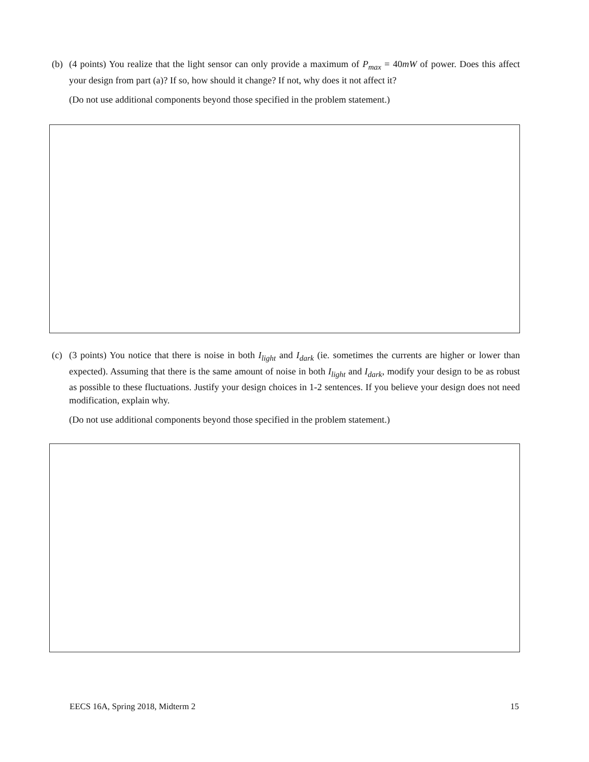(b) (4 points) You realize that the light sensor can only provide a maximum of P<sub>max</sub> = 40mW of power. Does this affect your design from part (a)? If so, how should it change? If not, why does it not affect it?
(Do not use additional components beyond those specified in the problem statement.)
(c) (3 points) You notice that there is noise in both I<sub>light</sub> and I<sub>dark</sub> (ie. sometimes the currents are higher or lower than expected). Assuming that there is the same amount of noise in both I<sub>light</sub> and I<sub>dark</sub>, modify your design to be as robust as possible to these fluctuations. Justify your design choices in 1-2 sentences. If you believe your design does not need modification, explain why.
(Do not use additional components beyond those specified in the problem statement.)
EECS 16A, Spring 2018, Midterm 2 15